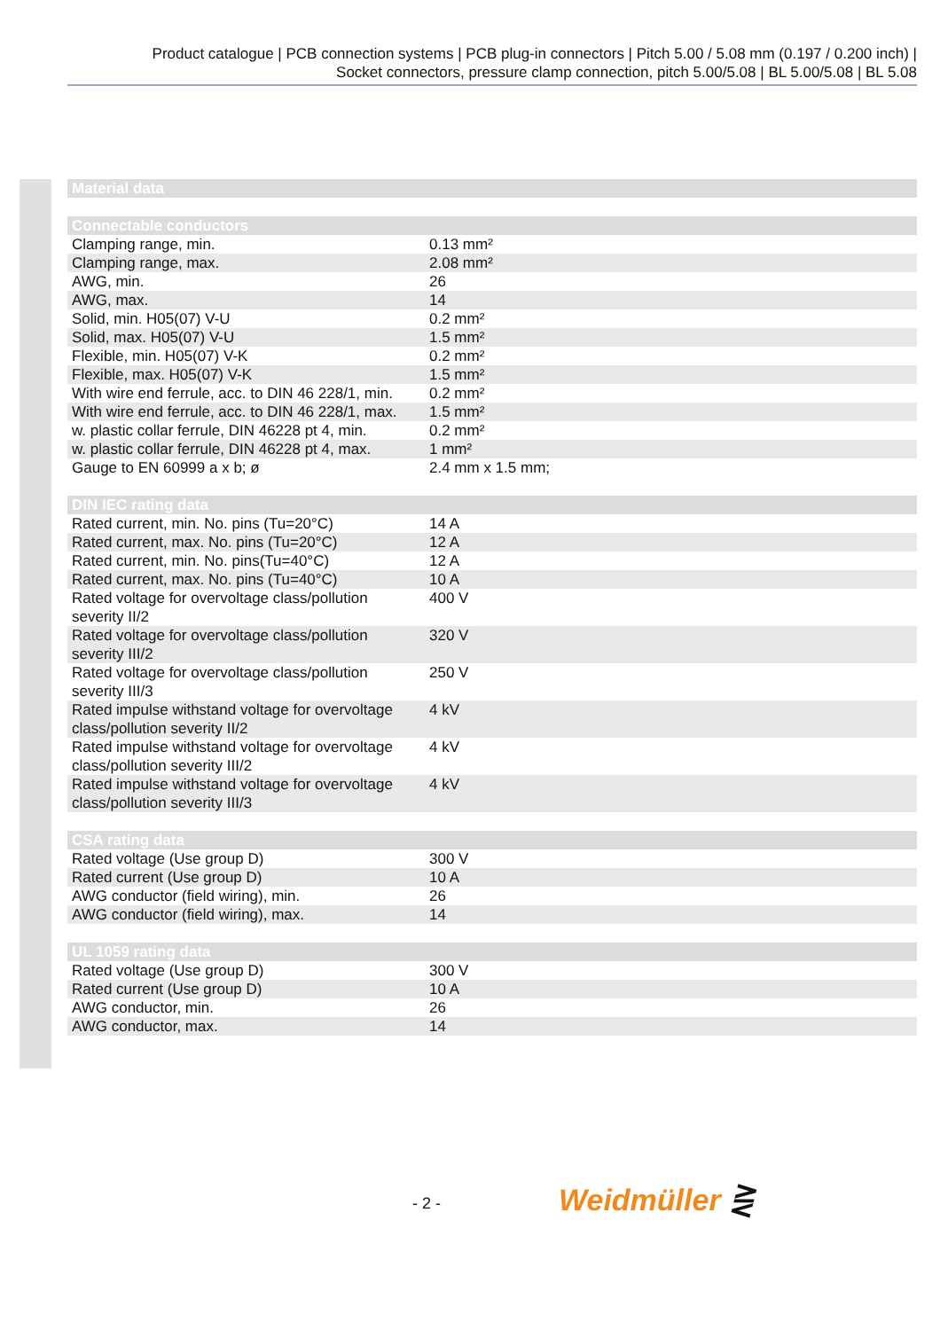Product catalogue | PCB connection systems | PCB plug-in connectors | Pitch 5.00 / 5.08 mm (0.197 / 0.200 inch) |
Socket connectors, pressure clamp connection, pitch 5.00/5.08 | BL 5.00/5.08 | BL 5.08
| Material data |
| --- |
| Connectable conductors | |
| --- | --- |
| Clamping range, min. | 0.13 mm² |
| Clamping range, max. | 2.08 mm² |
| AWG, min. | 26 |
| AWG, max. | 14 |
| Solid, min. H05(07) V-U | 0.2 mm² |
| Solid, max. H05(07) V-U | 1.5 mm² |
| Flexible, min. H05(07) V-K | 0.2 mm² |
| Flexible, max. H05(07) V-K | 1.5 mm² |
| With wire end ferrule, acc. to DIN 46 228/1, min. | 0.2 mm² |
| With wire end ferrule, acc. to DIN 46 228/1, max. | 1.5 mm² |
| w. plastic collar ferrule, DIN 46228 pt 4, min. | 0.2 mm² |
| w. plastic collar ferrule, DIN 46228 pt 4, max. | 1 mm² |
| Gauge to EN 60999 a x b; ø | 2.4 mm x 1.5 mm; |
| DIN IEC rating data | |
| --- | --- |
| Rated current, min. No. pins (Tu=20°C) | 14 A |
| Rated current, max. No. pins (Tu=20°C) | 12 A |
| Rated current, min. No. pins(Tu=40°C) | 12 A |
| Rated current, max. No. pins (Tu=40°C) | 10 A |
| Rated voltage for overvoltage class/pollution severity II/2 | 400 V |
| Rated voltage for overvoltage class/pollution severity III/2 | 320 V |
| Rated voltage for overvoltage class/pollution severity III/3 | 250 V |
| Rated impulse withstand voltage for overvoltage class/pollution severity II/2 | 4 kV |
| Rated impulse withstand voltage for overvoltage class/pollution severity III/2 | 4 kV |
| Rated impulse withstand voltage for overvoltage class/pollution severity III/3 | 4 kV |
| CSA rating data | |
| --- | --- |
| Rated voltage (Use group D) | 300 V |
| Rated current (Use group D) | 10 A |
| AWG conductor (field wiring), min. | 26 |
| AWG conductor (field wiring), max. | 14 |
| UL 1059 rating data | |
| --- | --- |
| Rated voltage (Use group D) | 300 V |
| Rated current (Use group D) | 10 A |
| AWG conductor, min. | 26 |
| AWG conductor, max. | 14 |
- 2 - Weidmüller ⋛